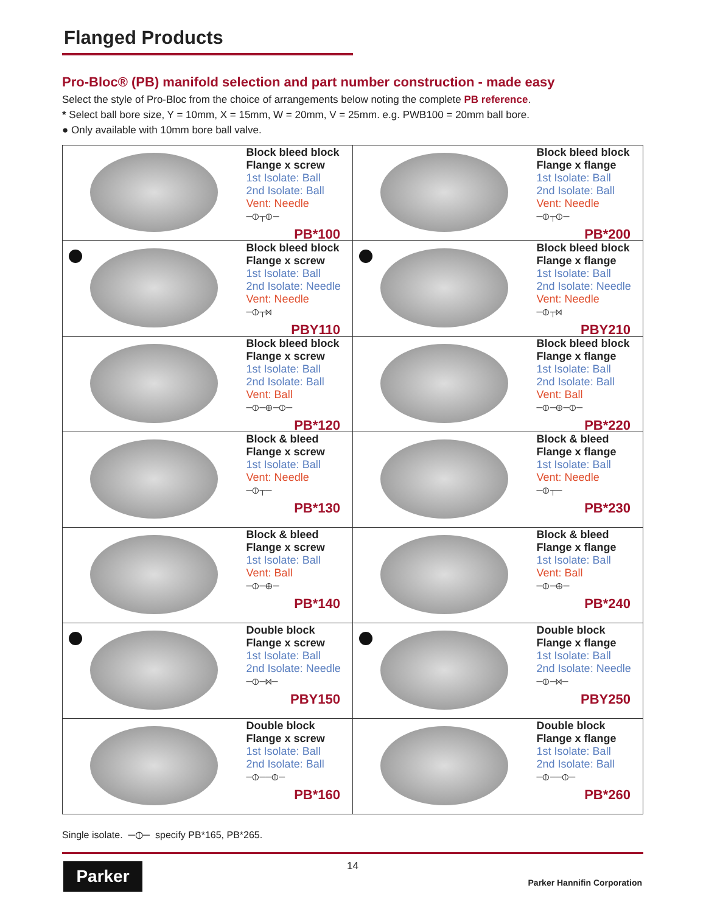Flanged Products
Pro-Bloc® (PB) manifold selection and part number construction - made easy
Select the style of Pro-Bloc from the choice of arrangements below noting the complete PB reference.
* Select ball bore size, Y = 10mm, X = 15mm, W = 20mm, V = 25mm. e.g. PWB100 = 20mm ball bore.
● Only available with 10mm bore ball valve.
| | Block bleed block Flange x screw 1st Isolate: Ball 2nd Isolate: Ball Vent: Needle ─⦶┬⦶─ PB*100 | | Block bleed block Flange x flange 1st Isolate: Ball 2nd Isolate: Ball Vent: Needle ─⦶┬⦶─ PB*200 |
| | Block bleed block Flange x screw 1st Isolate: Ball 2nd Isolate: Needle Vent: Needle ─⦶┬⋈ PBY110 | | Block bleed block Flange x flange 1st Isolate: Ball 2nd Isolate: Needle Vent: Needle ─⦶┬⋈ PBY210 |
| | Block bleed block Flange x screw 1st Isolate: Ball 2nd Isolate: Ball Vent: Ball ─⦶─⊕─⦶─ PB*120 | | Block bleed block Flange x flange 1st Isolate: Ball 2nd Isolate: Ball Vent: Ball ─⦶─⊕─⦶─ PB*220 |
| | Block & bleed Flange x screw 1st Isolate: Ball Vent: Needle ─⦶┬─ PB*130 | | Block & bleed Flange x flange 1st Isolate: Ball Vent: Needle ─⦶┬─ PB*230 |
| | Block & bleed Flange x screw 1st Isolate: Ball Vent: Ball ─⦶─⊕─ PB*140 | | Block & bleed Flange x flange 1st Isolate: Ball Vent: Ball ─⦶─⊕─ PB*240 |
| | Double block Flange x screw 1st Isolate: Ball 2nd Isolate: Needle ─⦶─⋈─ PBY150 | | Double block Flange x flange 1st Isolate: Ball 2nd Isolate: Needle ─⦶─⋈─ PBY250 |
| | Double block Flange x screw 1st Isolate: Ball 2nd Isolate: Ball ─⦶──⦶─ PB*160 | | Double block Flange x flange 1st Isolate: Ball 2nd Isolate: Ball ─⦶──⦶─ PB*260 |
Single isolate. ─⦶─ specify PB*165, PB*265.
Parker 14
Parker Hannifin Corporation